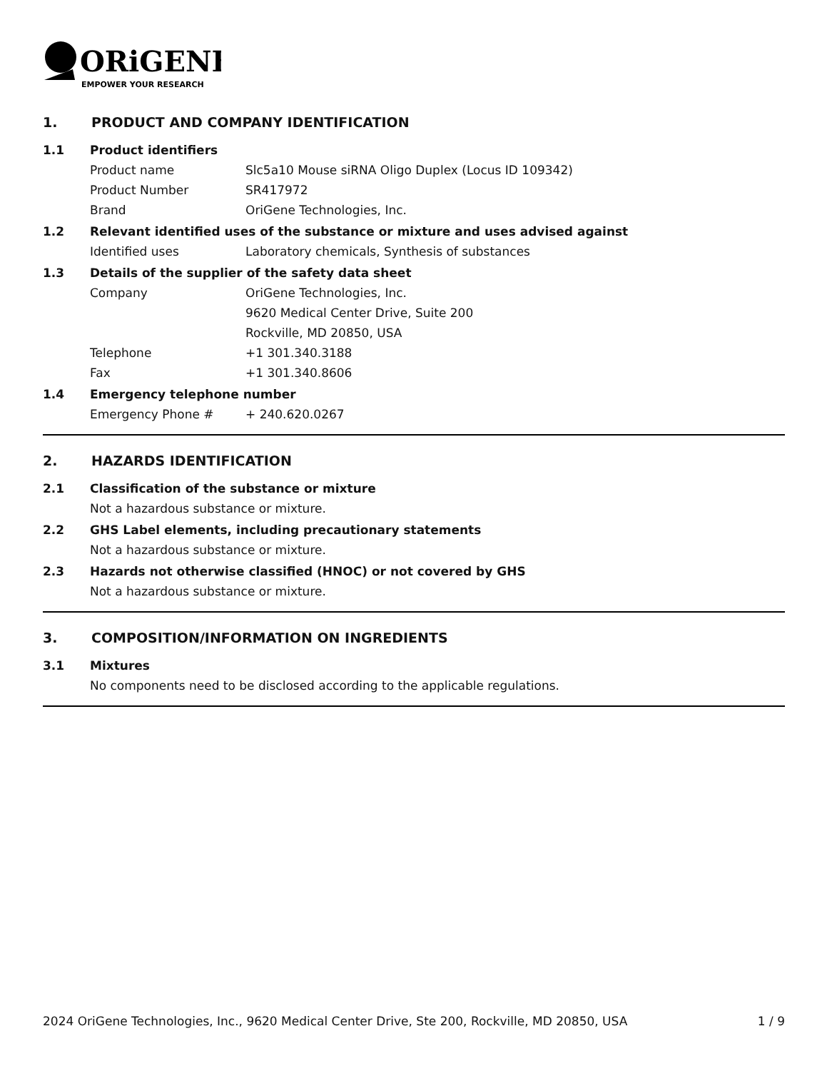ORiGENE
EMPOWER YOUR RESEARCH
1. PRODUCT AND COMPANY IDENTIFICATION
1.1 Product identifiers
Product name Slc5a10 Mouse siRNA Oligo Duplex (Locus ID 109342)
Product Number SR417972
Brand OriGene Technologies, Inc.
1.2 Relevant identified uses of the substance or mixture and uses advised against
Identified uses Laboratory chemicals, Synthesis of substances
1.3 Details of the supplier of the safety data sheet
Company OriGene Technologies, Inc.
9620 Medical Center Drive, Suite 200
Rockville, MD 20850, USA
Telephone +1 301.340.3188
Fax +1 301.340.8606
1.4 Emergency telephone number
Emergency Phone # + 240.620.0267
2. HAZARDS IDENTIFICATION
2.1 Classification of the substance or mixture
Not a hazardous substance or mixture.
2.2 GHS Label elements, including precautionary statements
Not a hazardous substance or mixture.
2.3 Hazards not otherwise classified (HNOC) or not covered by GHS
Not a hazardous substance or mixture.
3. COMPOSITION/INFORMATION ON INGREDIENTS
3.1 Mixtures
No components need to be disclosed according to the applicable regulations.
2024 OriGene Technologies, Inc., 9620 Medical Center Drive, Ste 200, Rockville, MD 20850, USA 1 / 9